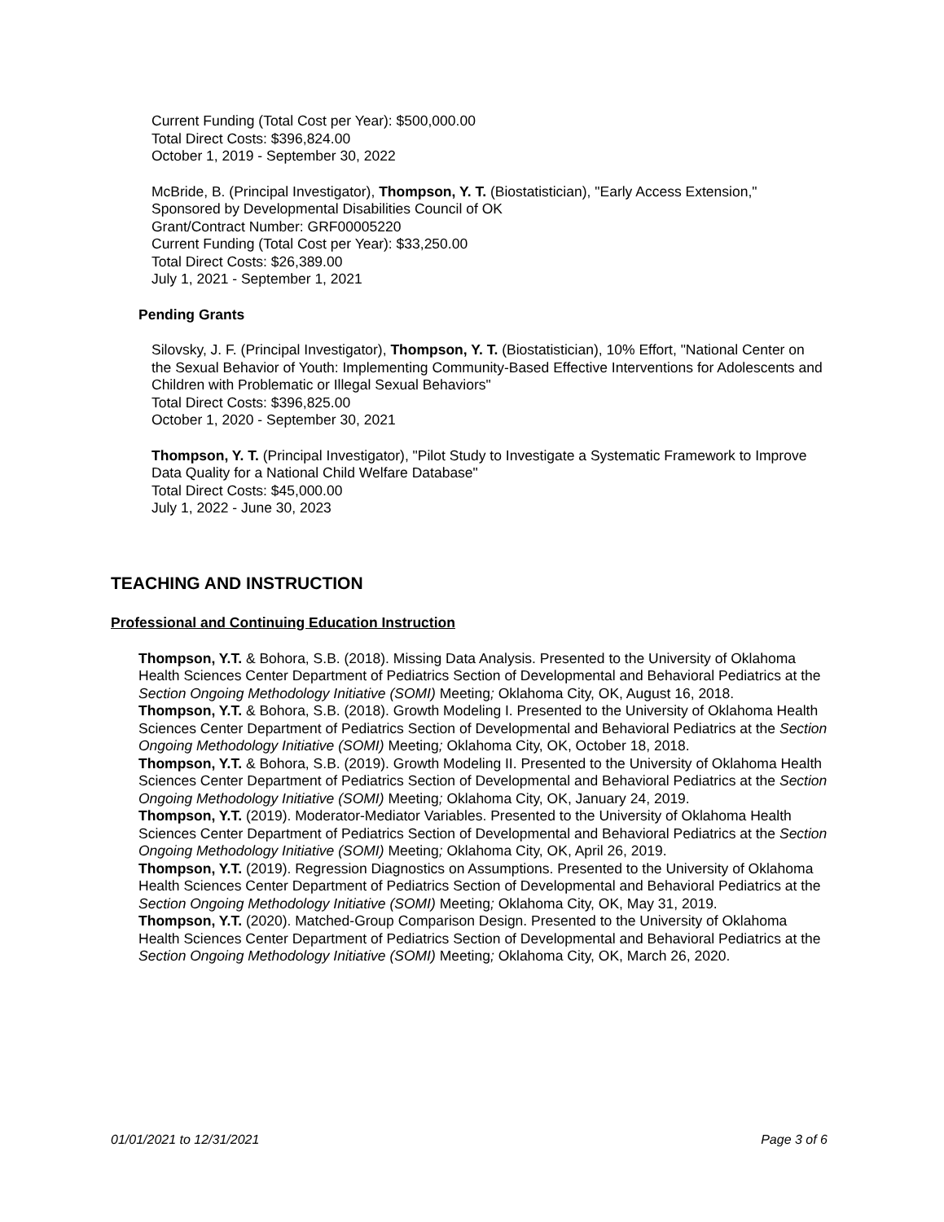Current Funding (Total Cost per Year): $500,000.00
Total Direct Costs: $396,824.00
October 1, 2019 - September 30, 2022
McBride, B. (Principal Investigator), Thompson, Y. T. (Biostatistician), "Early Access Extension,"
Sponsored by Developmental Disabilities Council of OK
Grant/Contract Number: GRF00005220
Current Funding (Total Cost per Year): $33,250.00
Total Direct Costs: $26,389.00
July 1, 2021 - September 1, 2021
Pending Grants
Silovsky, J. F. (Principal Investigator), Thompson, Y. T. (Biostatistician), 10% Effort, "National Center on the Sexual Behavior of Youth: Implementing Community-Based Effective Interventions for Adolescents and Children with Problematic or Illegal Sexual Behaviors"
Total Direct Costs: $396,825.00
October 1, 2020 - September 30, 2021
Thompson, Y. T. (Principal Investigator), "Pilot Study to Investigate a Systematic Framework to Improve Data Quality for a National Child Welfare Database"
Total Direct Costs: $45,000.00
July 1, 2022 - June 30, 2023
TEACHING AND INSTRUCTION
Professional and Continuing Education Instruction
Thompson, Y.T. & Bohora, S.B. (2018). Missing Data Analysis. Presented to the University of Oklahoma Health Sciences Center Department of Pediatrics Section of Developmental and Behavioral Pediatrics at the Section Ongoing Methodology Initiative (SOMI) Meeting; Oklahoma City, OK, August 16, 2018.
Thompson, Y.T. & Bohora, S.B. (2018). Growth Modeling I. Presented to the University of Oklahoma Health Sciences Center Department of Pediatrics Section of Developmental and Behavioral Pediatrics at the Section Ongoing Methodology Initiative (SOMI) Meeting; Oklahoma City, OK, October 18, 2018.
Thompson, Y.T. & Bohora, S.B. (2019). Growth Modeling II. Presented to the University of Oklahoma Health Sciences Center Department of Pediatrics Section of Developmental and Behavioral Pediatrics at the Section Ongoing Methodology Initiative (SOMI) Meeting; Oklahoma City, OK, January 24, 2019.
Thompson, Y.T. (2019). Moderator-Mediator Variables. Presented to the University of Oklahoma Health Sciences Center Department of Pediatrics Section of Developmental and Behavioral Pediatrics at the Section Ongoing Methodology Initiative (SOMI) Meeting; Oklahoma City, OK, April 26, 2019.
Thompson, Y.T. (2019). Regression Diagnostics on Assumptions. Presented to the University of Oklahoma Health Sciences Center Department of Pediatrics Section of Developmental and Behavioral Pediatrics at the Section Ongoing Methodology Initiative (SOMI) Meeting; Oklahoma City, OK, May 31, 2019.
Thompson, Y.T. (2020). Matched-Group Comparison Design. Presented to the University of Oklahoma Health Sciences Center Department of Pediatrics Section of Developmental and Behavioral Pediatrics at the Section Ongoing Methodology Initiative (SOMI) Meeting; Oklahoma City, OK, March 26, 2020.
01/01/2021 to 12/31/2021 Page 3 of 6